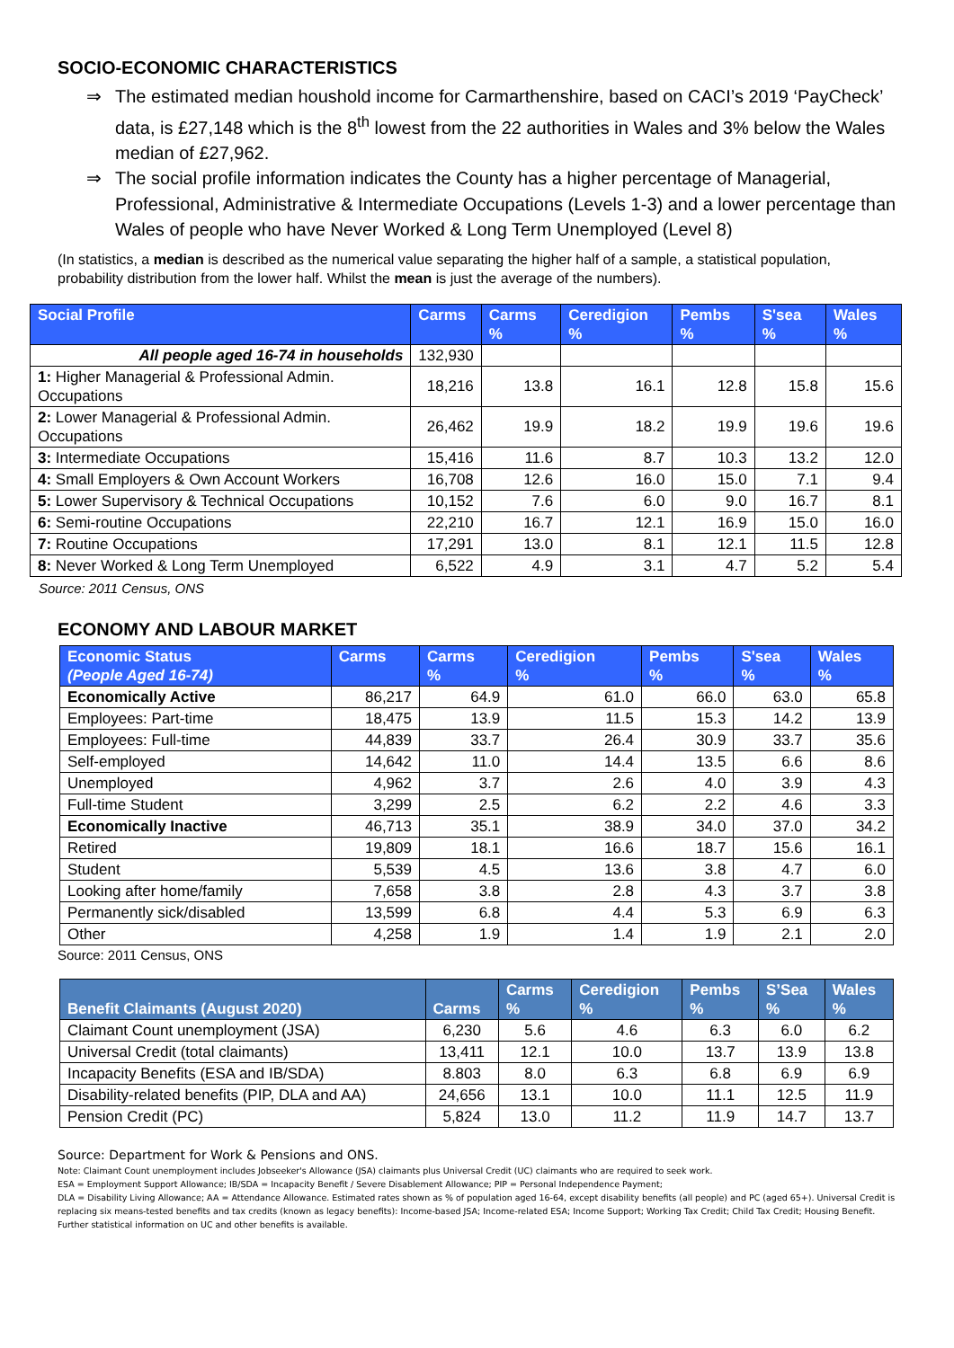SOCIO-ECONOMIC CHARACTERISTICS
⇒ The estimated median houshold income for Carmarthenshire, based on CACI’s 2019 ‘PayCheck’ data, is £27,148 which is the 8<sup>th</sup> lowest from the 22 authorities in Wales and 3% below the Wales median of £27,962.
⇒ The social profile information indicates the County has a higher percentage of Managerial, Professional, Administrative & Intermediate Occupations (Levels 1-3) and a lower percentage than Wales of people who have Never Worked & Long Term Unemployed (Level 8)
(In statistics, a median is described as the numerical value separating the higher half of a sample, a statistical population, probability distribution from the lower half. Whilst the mean is just the average of the numbers).
| Social Profile | Carms | Carms % | Ceredigion % | Pembs % | S'sea % | Wales % |
| --- | --- | --- | --- | --- | --- | --- |
| All people aged 16-74 in households | 132,930 | | | | | |
| 1: Higher Managerial & Professional Admin. Occupations | 18,216 | 13.8 | 16.1 | 12.8 | 15.8 | 15.6 |
| 2: Lower Managerial & Professional Admin. Occupations | 26,462 | 19.9 | 18.2 | 19.9 | 19.6 | 19.6 |
| 3: Intermediate Occupations | 15,416 | 11.6 | 8.7 | 10.3 | 13.2 | 12.0 |
| 4: Small Employers & Own Account Workers | 16,708 | 12.6 | 16.0 | 15.0 | 7.1 | 9.4 |
| 5: Lower Supervisory & Technical Occupations | 10,152 | 7.6 | 6.0 | 9.0 | 16.7 | 8.1 |
| 6: Semi-routine Occupations | 22,210 | 16.7 | 12.1 | 16.9 | 15.0 | 16.0 |
| 7: Routine Occupations | 17,291 | 13.0 | 8.1 | 12.1 | 11.5 | 12.8 |
| 8: Never Worked & Long Term Unemployed | 6,522 | 4.9 | 3.1 | 4.7 | 5.2 | 5.4 |
Source: 2011 Census, ONS
ECONOMY AND LABOUR MARKET
| Economic Status (People Aged 16-74) | Carms | Carms % | Ceredigion % | Pembs % | S'sea % | Wales % |
| --- | --- | --- | --- | --- | --- | --- |
| Economically Active | 86,217 | 64.9 | 61.0 | 66.0 | 63.0 | 65.8 |
| Employees: Part-time | 18,475 | 13.9 | 11.5 | 15.3 | 14.2 | 13.9 |
| Employees: Full-time | 44,839 | 33.7 | 26.4 | 30.9 | 33.7 | 35.6 |
| Self-employed | 14,642 | 11.0 | 14.4 | 13.5 | 6.6 | 8.6 |
| Unemployed | 4,962 | 3.7 | 2.6 | 4.0 | 3.9 | 4.3 |
| Full-time Student | 3,299 | 2.5 | 6.2 | 2.2 | 4.6 | 3.3 |
| Economically Inactive | 46,713 | 35.1 | 38.9 | 34.0 | 37.0 | 34.2 |
| Retired | 19,809 | 18.1 | 16.6 | 18.7 | 15.6 | 16.1 |
| Student | 5,539 | 4.5 | 13.6 | 3.8 | 4.7 | 6.0 |
| Looking after home/family | 7,658 | 3.8 | 2.8 | 4.3 | 3.7 | 3.8 |
| Permanently sick/disabled | 13,599 | 6.8 | 4.4 | 5.3 | 6.9 | 6.3 |
| Other | 4,258 | 1.9 | 1.4 | 1.9 | 2.1 | 2.0 |
Source: 2011 Census, ONS
| Benefit Claimants (August 2020) | Carms | Carms % | Ceredigion % | Pembs % | S’Sea % | Wales % |
| --- | --- | --- | --- | --- | --- | --- |
| Claimant Count unemployment (JSA) | 6,230 | 5.6 | 4.6 | 6.3 | 6.0 | 6.2 |
| Universal Credit (total claimants) | 13,411 | 12.1 | 10.0 | 13.7 | 13.9 | 13.8 |
| Incapacity Benefits (ESA and IB/SDA) | 8.803 | 8.0 | 6.3 | 6.8 | 6.9 | 6.9 |
| Disability-related benefits (PIP, DLA and AA) | 24,656 | 13.1 | 10.0 | 11.1 | 12.5 | 11.9 |
| Pension Credit (PC) | 5,824 | 13.0 | 11.2 | 11.9 | 14.7 | 13.7 |
Source: Department for Work & Pensions and ONS.
Note: Claimant Count unemployment includes Jobseeker's Allowance (JSA) claimants plus Universal Credit (UC) claimants who are required to seek work.
ESA = Employment Support Allowance; IB/SDA = Incapacity Benefit / Severe Disablement Allowance; PIP = Personal Independence Payment;
DLA = Disability Living Allowance; AA = Attendance Allowance. Estimated rates shown as % of population aged 16-64, except disability benefits (all people) and PC (aged 65+). Universal Credit is replacing six means-tested benefits and tax credits (known as legacy benefits): Income-based JSA; Income-related ESA; Income Support; Working Tax Credit; Child Tax Credit; Housing Benefit. Further statistical information on UC and other benefits is available.